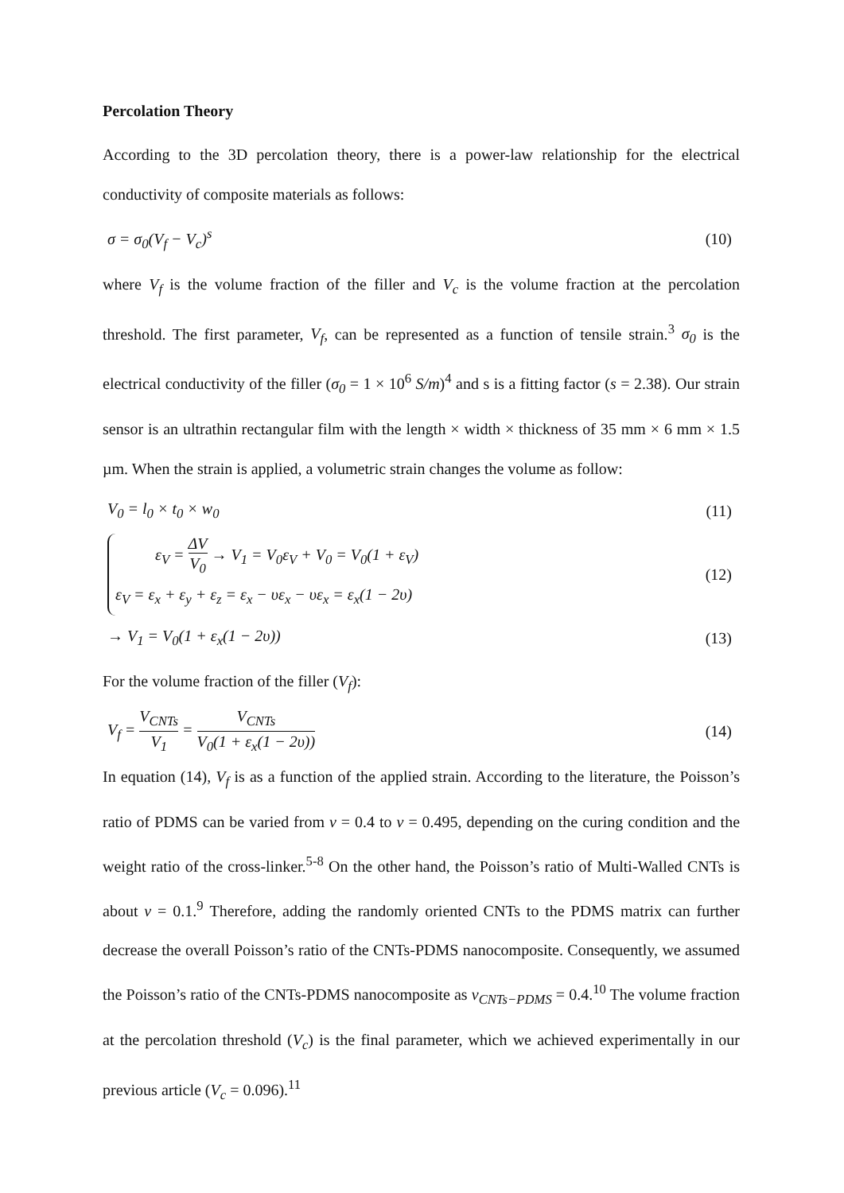Percolation Theory
According to the 3D percolation theory, there is a power-law relationship for the electrical conductivity of composite materials as follows:
σ = σ<sub>0</sub>(V<sub>f</sub> − V<sub>c</sub>)<sup>s</sup> (10)
where V<sub>f</sub> is the volume fraction of the filler and V<sub>c</sub> is the volume fraction at the percolation threshold. The first parameter, V<sub>f</sub>, can be represented as a function of tensile strain.<sup>3</sup> σ<sub>0</sub> is the electrical conductivity of the filler (σ<sub>0</sub> = 1 × 10<sup>6</sup> S/m)<sup>4</sup> and s is a fitting factor (s = 2.38). Our strain sensor is an ultrathin rectangular film with the length × width × thickness of 35 mm × 6 mm × 1.5 µm. When the strain is applied, a volumetric strain changes the volume as follow:
V<sub>0</sub> = l<sub>0</sub> × t<sub>0</sub> × w<sub>0</sub> (11)
ε<sub>V</sub> = ΔV V<sub>0</sub> → V<sub>1</sub> = V<sub>0</sub>ε<sub>V</sub> + V<sub>0</sub> = V<sub>0</sub>(1 + ε<sub>V</sub>)
ε<sub>V</sub> = ε<sub>x</sub> + ε<sub>y</sub> + ε<sub>z</sub> = ε<sub>x</sub> − υε<sub>x</sub> − υε<sub>x</sub> = ε<sub>x</sub>(1 − 2υ)
(12)
→ V<sub>1</sub> = V<sub>0</sub>(1 + ε<sub>x</sub>(1 − 2υ)) (13)
For the volume fraction of the filler (V<sub>f</sub>):
V<sub>f</sub> = V<sub>CNTs</sub> V<sub>1</sub> = V<sub>CNTs</sub> V<sub>0</sub>(1 + ε<sub>x</sub>(1 − 2υ))
(14)
In equation (14), V<sub>f</sub> is as a function of the applied strain. According to the literature, the Poisson’s ratio of PDMS can be varied from ν = 0.4 to ν = 0.495, depending on the curing condition and the weight ratio of the cross-linker.<sup>5-8</sup> On the other hand, the Poisson’s ratio of Multi-Walled CNTs is about ν = 0.1.<sup>9</sup> Therefore, adding the randomly oriented CNTs to the PDMS matrix can further decrease the overall Poisson’s ratio of the CNTs-PDMS nanocomposite. Consequently, we assumed the Poisson’s ratio of the CNTs-PDMS nanocomposite as ν<sub>CNTs−PDMS</sub> = 0.4.<sup>10</sup> The volume fraction at the percolation threshold (V<sub>c</sub>) is the final parameter, which we achieved experimentally in our previous article (V<sub>c</sub> = 0.096).<sup>11</sup>